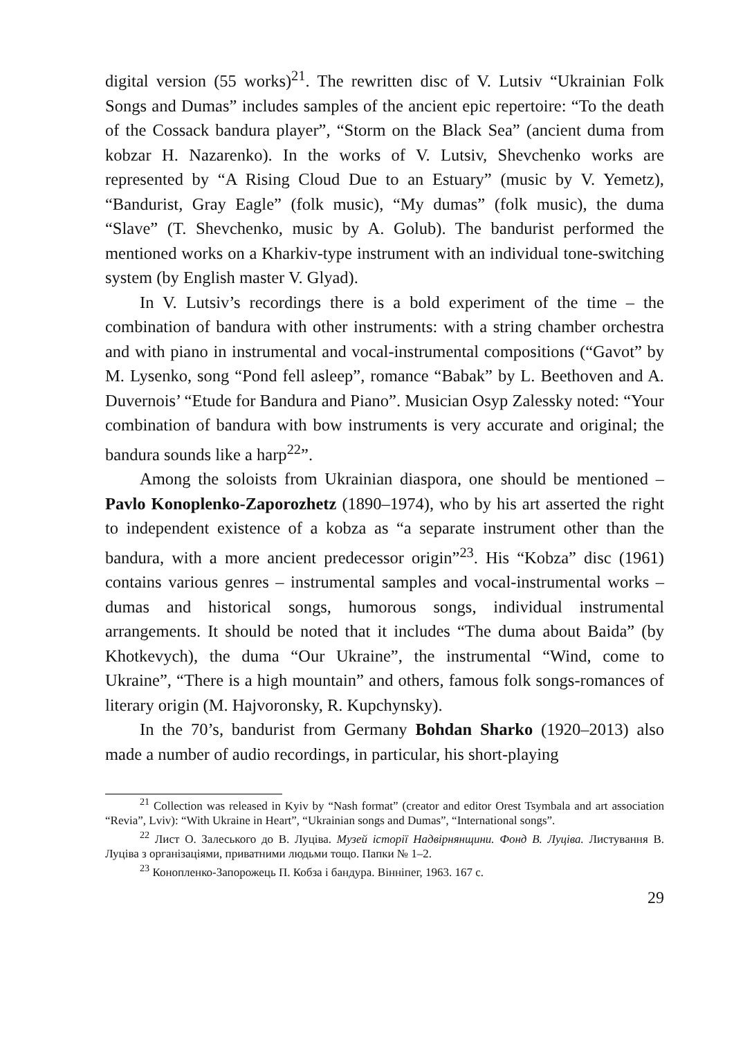digital version (55 works)<sup>21</sup>. The rewritten disc of V. Lutsiv “Ukrainian Folk Songs and Dumas” includes samples of the ancient epic repertoire: “To the death of the Cossack bandura player”, “Storm on the Black Sea” (ancient duma from kobzar H. Nazarenko). In the works of V. Lutsiv, Shevchenko works are represented by “A Rising Cloud Due to an Estuary” (music by V. Yemetz), “Bandurist, Gray Eagle” (folk music), “My dumas” (folk music), the duma “Slave” (T. Shevchenko, music by A. Golub). The bandurist performed the mentioned works on a Kharkiv-type instrument with an individual tone-switching system (by English master V. Glyad).
In V. Lutsiv’s recordings there is a bold experiment of the time – the combination of bandura with other instruments: with a string chamber orchestra and with piano in instrumental and vocal-instrumental compositions (“Gavot” by M. Lysenko, song “Pond fell asleep”, romance “Babak” by L. Beethoven and A. Duvernois’ “Etude for Bandura and Piano”. Musician Osyp Zalessky noted: “Your combination of bandura with bow instruments is very accurate and original; the bandura sounds like a harp<sup>22</sup>”.
Among the soloists from Ukrainian diaspora, one should be mentioned – Pavlo Konoplenko-Zaporozhetz (1890–1974), who by his art asserted the right to independent existence of a kobza as “a separate instrument other than the bandura, with a more ancient predecessor origin”<sup>23</sup>. His “Kobza” disc (1961) contains various genres – instrumental samples and vocal-instrumental works – dumas and historical songs, humorous songs, individual instrumental arrangements. It should be noted that it includes “The duma about Baida” (by Khotkevych), the duma “Our Ukraine”, the instrumental “Wind, come to Ukraine”, “There is a high mountain” and others, famous folk songs-romances of literary origin (M. Hajvoronsky, R. Kupchynsky).
In the 70’s, bandurist from Germany Bohdan Sharko (1920–2013) also made a number of audio recordings, in particular, his short-playing
<sup>21</sup> Collection was released in Kyiv by “Nash format” (creator and editor Orest Tsymbala and art association “Revia”, Lviv): “With Ukraine in Heart”, “Ukrainian songs and Dumas”, “International songs”.
<sup>22</sup> Лист О. Залеського до В. Луціва. Музей історії Надвірнянщини. Фонд В. Луціва. Листування В. Луціва з організаціями, приватними людьми тощо. Папки № 1–2.
<sup>23</sup> Конопленко-Запорожець П. Кобза і бандура. Вінніпег, 1963. 167 с.
29